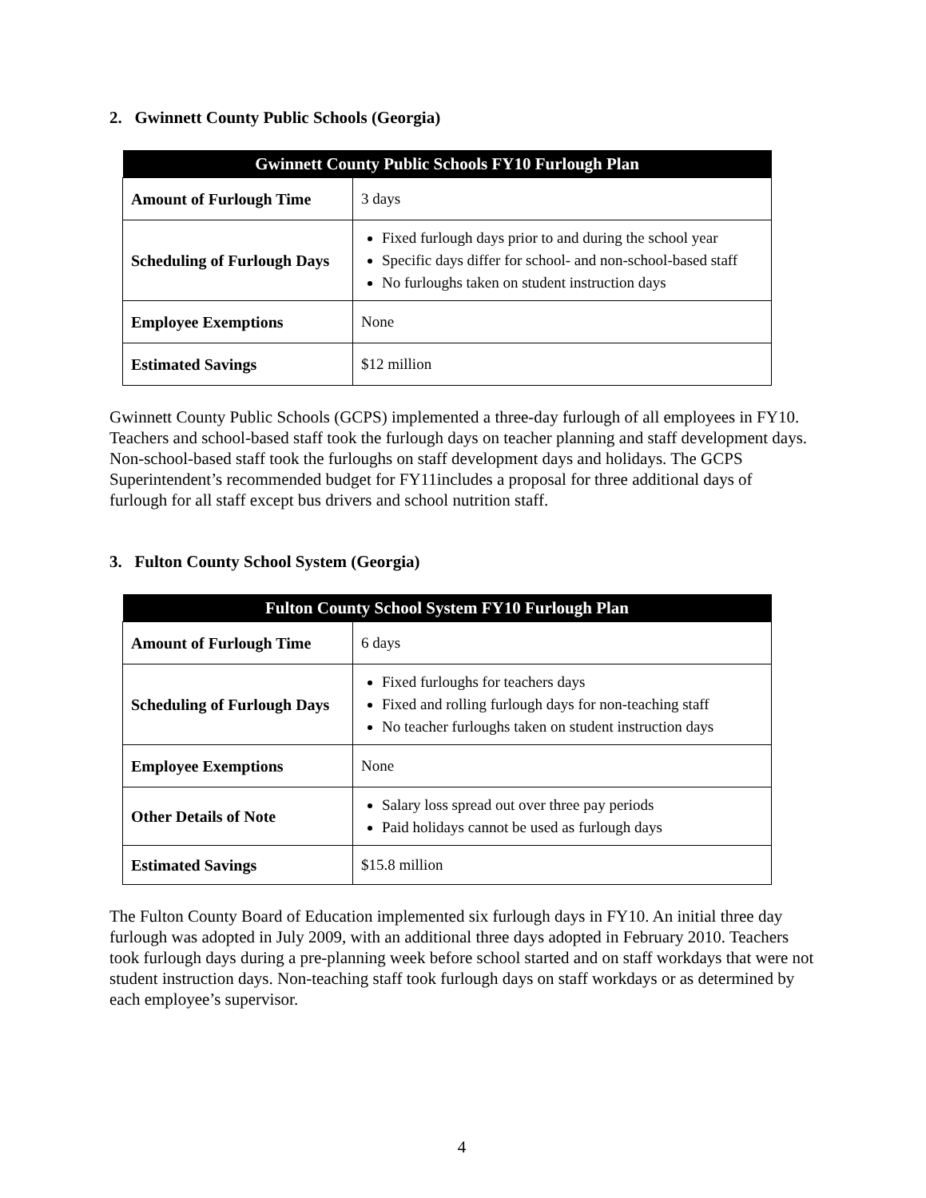2. Gwinnett County Public Schools (Georgia)
| Gwinnett County Public Schools FY10 Furlough Plan | |
| --- | --- |
| Amount of Furlough Time | 3 days |
| Scheduling of Furlough Days | Fixed furlough days prior to and during the school year Specific days differ for school- and non-school-based staff No furloughs taken on student instruction days |
| Employee Exemptions | None |
| Estimated Savings | $12 million |
Gwinnett County Public Schools (GCPS) implemented a three-day furlough of all employees in FY10. Teachers and school-based staff took the furlough days on teacher planning and staff development days. Non-school-based staff took the furloughs on staff development days and holidays. The GCPS Superintendent’s recommended budget for FY11includes a proposal for three additional days of furlough for all staff except bus drivers and school nutrition staff.
3. Fulton County School System (Georgia)
| Fulton County School System FY10 Furlough Plan | |
| --- | --- |
| Amount of Furlough Time | 6 days |
| Scheduling of Furlough Days | Fixed furloughs for teachers days Fixed and rolling furlough days for non-teaching staff No teacher furloughs taken on student instruction days |
| Employee Exemptions | None |
| Other Details of Note | Salary loss spread out over three pay periods Paid holidays cannot be used as furlough days |
| Estimated Savings | $15.8 million |
The Fulton County Board of Education implemented six furlough days in FY10. An initial three day furlough was adopted in July 2009, with an additional three days adopted in February 2010. Teachers took furlough days during a pre-planning week before school started and on staff workdays that were not student instruction days. Non-teaching staff took furlough days on staff workdays or as determined by each employee’s supervisor.
4